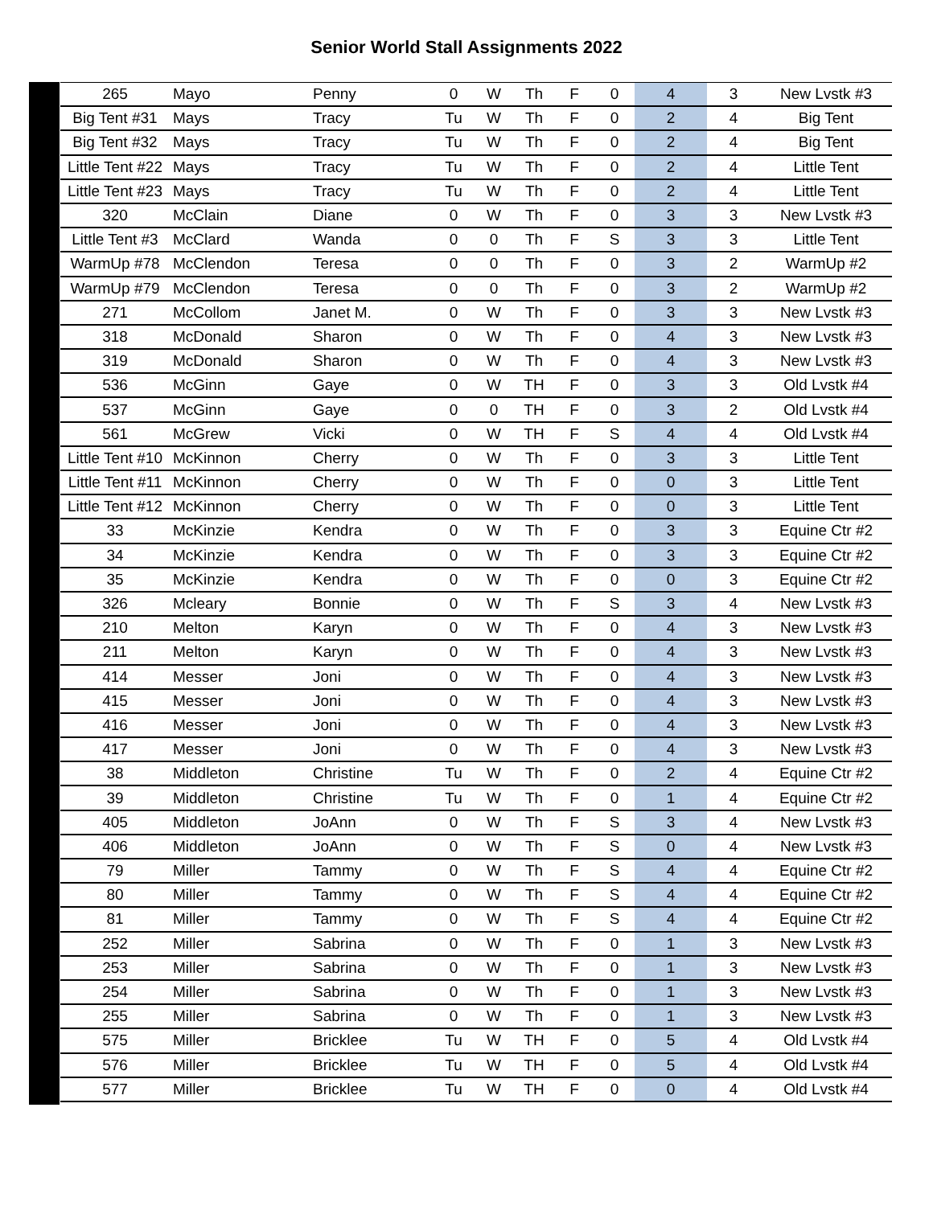Senior World Stall Assignments 2022
| 265 | Mayo | Penny | 0 | W | Th | F | 0 | 4 | 3 | New Lvstk #3 |
| Big Tent #31 | Mays | Tracy | Tu | W | Th | F | 0 | 2 | 4 | Big Tent |
| Big Tent #32 | Mays | Tracy | Tu | W | Th | F | 0 | 2 | 4 | Big Tent |
| Little Tent #22 | Mays | Tracy | Tu | W | Th | F | 0 | 2 | 4 | Little Tent |
| Little Tent #23 | Mays | Tracy | Tu | W | Th | F | 0 | 2 | 4 | Little Tent |
| 320 | McClain | Diane | 0 | W | Th | F | 0 | 3 | 3 | New Lvstk #3 |
| Little Tent #3 | McClard | Wanda | 0 | 0 | Th | F | S | 3 | 3 | Little Tent |
| WarmUp #78 | McClendon | Teresa | 0 | 0 | Th | F | 0 | 3 | 2 | WarmUp #2 |
| WarmUp #79 | McClendon | Teresa | 0 | 0 | Th | F | 0 | 3 | 2 | WarmUp #2 |
| 271 | McCollom | Janet M. | 0 | W | Th | F | 0 | 3 | 3 | New Lvstk #3 |
| 318 | McDonald | Sharon | 0 | W | Th | F | 0 | 4 | 3 | New Lvstk #3 |
| 319 | McDonald | Sharon | 0 | W | Th | F | 0 | 4 | 3 | New Lvstk #3 |
| 536 | McGinn | Gaye | 0 | W | TH | F | 0 | 3 | 3 | Old Lvstk #4 |
| 537 | McGinn | Gaye | 0 | 0 | TH | F | 0 | 3 | 2 | Old Lvstk #4 |
| 561 | McGrew | Vicki | 0 | W | TH | F | S | 4 | 4 | Old Lvstk #4 |
| Little Tent #10 | McKinnon | Cherry | 0 | W | Th | F | 0 | 3 | 3 | Little Tent |
| Little Tent #11 | McKinnon | Cherry | 0 | W | Th | F | 0 | 0 | 3 | Little Tent |
| Little Tent #12 | McKinnon | Cherry | 0 | W | Th | F | 0 | 0 | 3 | Little Tent |
| 33 | McKinzie | Kendra | 0 | W | Th | F | 0 | 3 | 3 | Equine Ctr #2 |
| 34 | McKinzie | Kendra | 0 | W | Th | F | 0 | 3 | 3 | Equine Ctr #2 |
| 35 | McKinzie | Kendra | 0 | W | Th | F | 0 | 0 | 3 | Equine Ctr #2 |
| 326 | Mcleary | Bonnie | 0 | W | Th | F | S | 3 | 4 | New Lvstk #3 |
| 210 | Melton | Karyn | 0 | W | Th | F | 0 | 4 | 3 | New Lvstk #3 |
| 211 | Melton | Karyn | 0 | W | Th | F | 0 | 4 | 3 | New Lvstk #3 |
| 414 | Messer | Joni | 0 | W | Th | F | 0 | 4 | 3 | New Lvstk #3 |
| 415 | Messer | Joni | 0 | W | Th | F | 0 | 4 | 3 | New Lvstk #3 |
| 416 | Messer | Joni | 0 | W | Th | F | 0 | 4 | 3 | New Lvstk #3 |
| 417 | Messer | Joni | 0 | W | Th | F | 0 | 4 | 3 | New Lvstk #3 |
| 38 | Middleton | Christine | Tu | W | Th | F | 0 | 2 | 4 | Equine Ctr #2 |
| 39 | Middleton | Christine | Tu | W | Th | F | 0 | 1 | 4 | Equine Ctr #2 |
| 405 | Middleton | JoAnn | 0 | W | Th | F | S | 3 | 4 | New Lvstk #3 |
| 406 | Middleton | JoAnn | 0 | W | Th | F | S | 0 | 4 | New Lvstk #3 |
| 79 | Miller | Tammy | 0 | W | Th | F | S | 4 | 4 | Equine Ctr #2 |
| 80 | Miller | Tammy | 0 | W | Th | F | S | 4 | 4 | Equine Ctr #2 |
| 81 | Miller | Tammy | 0 | W | Th | F | S | 4 | 4 | Equine Ctr #2 |
| 252 | Miller | Sabrina | 0 | W | Th | F | 0 | 1 | 3 | New Lvstk #3 |
| 253 | Miller | Sabrina | 0 | W | Th | F | 0 | 1 | 3 | New Lvstk #3 |
| 254 | Miller | Sabrina | 0 | W | Th | F | 0 | 1 | 3 | New Lvstk #3 |
| 255 | Miller | Sabrina | 0 | W | Th | F | 0 | 1 | 3 | New Lvstk #3 |
| 575 | Miller | Bricklee | Tu | W | TH | F | 0 | 5 | 4 | Old Lvstk #4 |
| 576 | Miller | Bricklee | Tu | W | TH | F | 0 | 5 | 4 | Old Lvstk #4 |
| 577 | Miller | Bricklee | Tu | W | TH | F | 0 | 0 | 4 | Old Lvstk #4 |